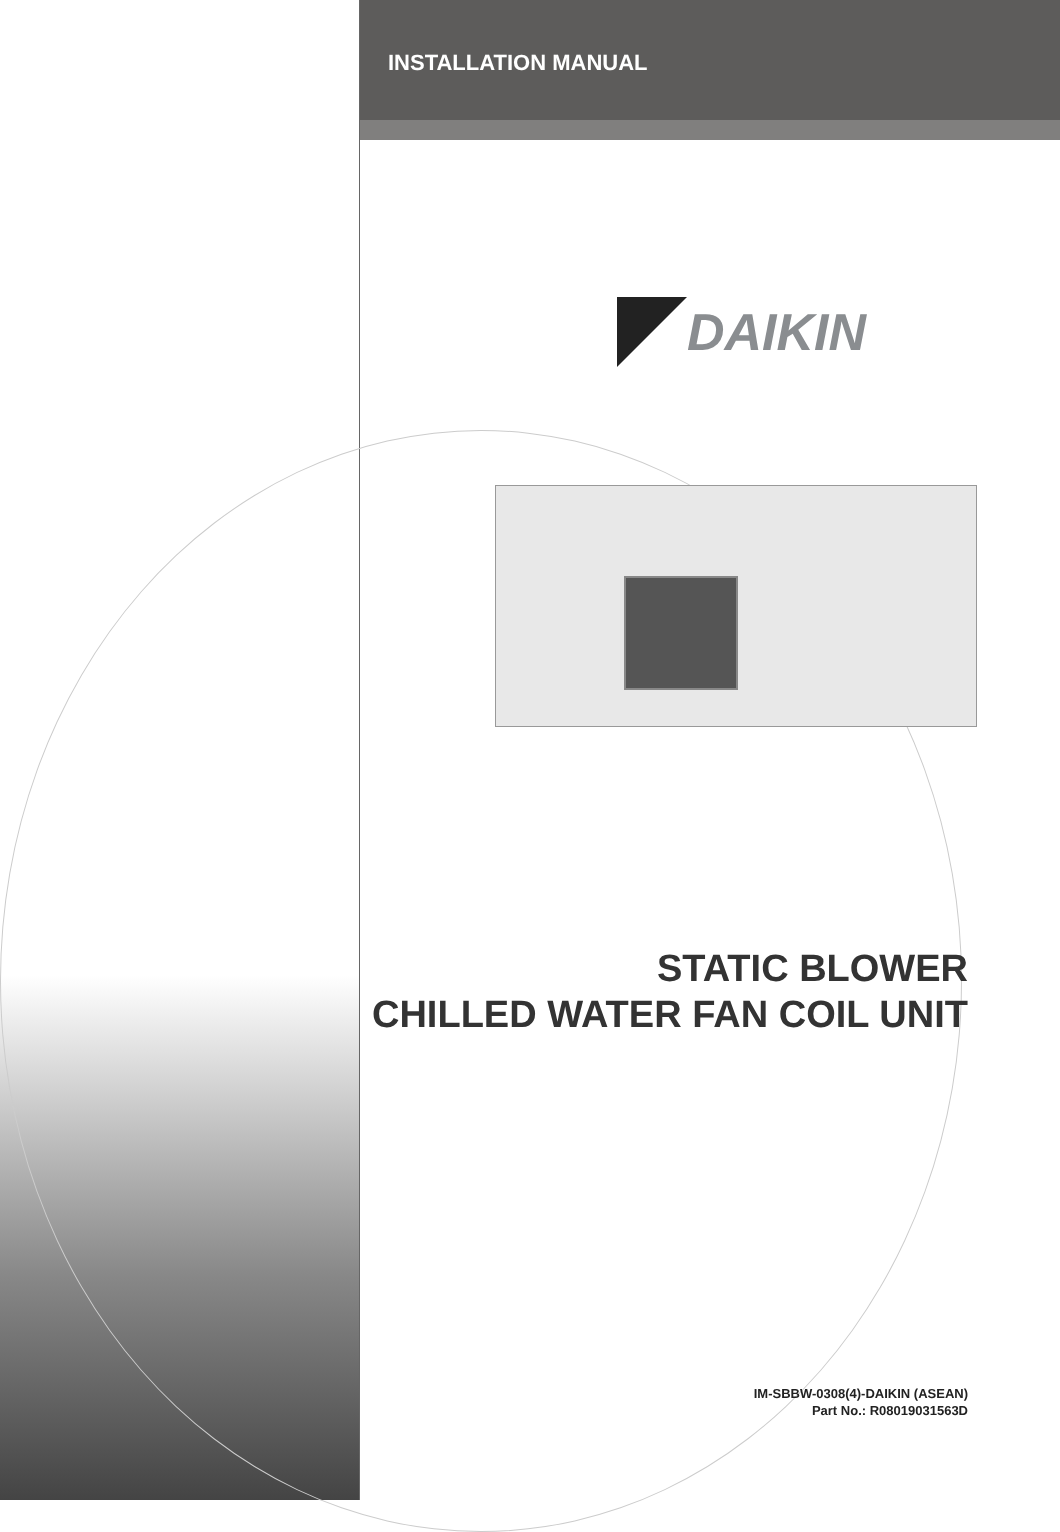INSTALLATION MANUAL
DAIKIN
STATIC BLOWER
CHILLED WATER FAN COIL UNIT
IM-SBBW-0308(4)-DAIKIN (ASEAN)
Part No.: R08019031563D